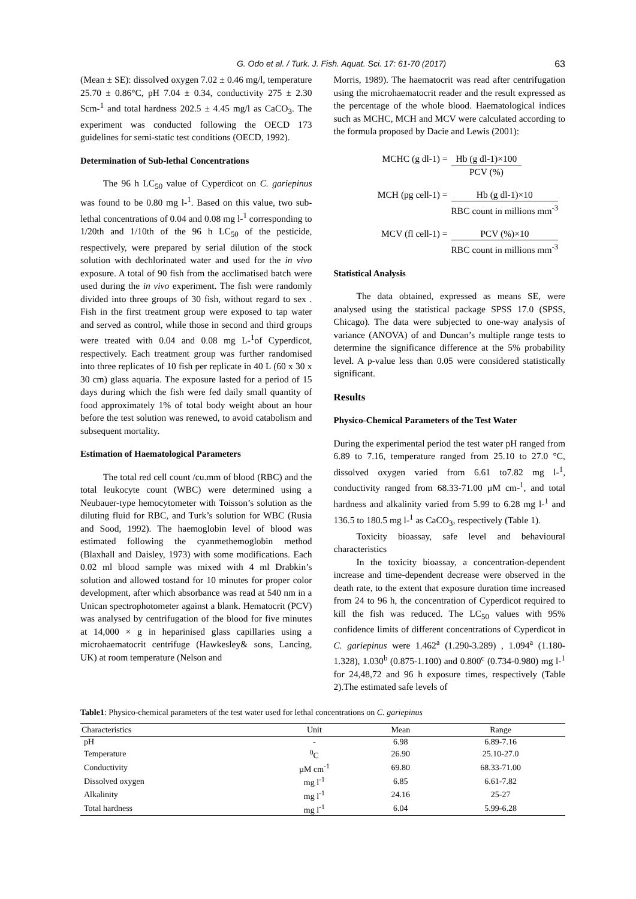G. Odo et al. / Turk. J. Fish. Aquat. Sci. 17: 61-70 (2017) 63
(Mean ± SE): dissolved oxygen 7.02 ± 0.46 mg/l, temperature 25.70 ± 0.86°C, pH 7.04 ± 0.34, conductivity 275 ± 2.30 Scm-<sup>1</sup> and total hardness 202.5 ± 4.45 mg/l as CaCO<sub>3</sub>. The experiment was conducted following the OECD 173 guidelines for semi-static test conditions (OECD, 1992).
Determination of Sub-lethal Concentrations
The 96 h LC<sub>50</sub> value of Cyperdicot on C. gariepinus was found to be 0.80 mg l-<sup>1</sup>. Based on this value, two sub-lethal concentrations of 0.04 and 0.08 mg l-<sup>1</sup> corresponding to 1/20th and 1/10th of the 96 h LC<sub>50</sub> of the pesticide, respectively, were prepared by serial dilution of the stock solution with dechlorinated water and used for the in vivo exposure. A total of 90 fish from the acclimatised batch were used during the in vivo experiment. The fish were randomly divided into three groups of 30 fish, without regard to sex . Fish in the first treatment group were exposed to tap water and served as control, while those in second and third groups were treated with 0.04 and 0.08 mg L-<sup>1</sup>of Cyperdicot, respectively. Each treatment group was further randomised into three replicates of 10 fish per replicate in 40 L (60 x 30 x 30 cm) glass aquaria. The exposure lasted for a period of 15 days during which the fish were fed daily small quantity of food approximately 1% of total body weight about an hour before the test solution was renewed, to avoid catabolism and subsequent mortality.
Estimation of Haematological Parameters
The total red cell count /cu.mm of blood (RBC) and the total leukocyte count (WBC) were determined using a Neubauer-type hemocytometer with Toisson’s solution as the diluting fluid for RBC, and Turk’s solution for WBC (Rusia and Sood, 1992). The haemoglobin level of blood was estimated following the cyanmethemoglobin method (Blaxhall and Daisley, 1973) with some modifications. Each 0.02 ml blood sample was mixed with 4 ml Drabkin’s solution and allowed tostand for 10 minutes for proper color development, after which absorbance was read at 540 nm in a Unican spectrophotometer against a blank. Hematocrit (PCV) was analysed by centrifugation of the blood for five minutes at 14,000 × g in heparinised glass capillaries using a microhaematocrit centrifuge (Hawkesley& sons, Lancing, UK) at room temperature (Nelson and
Morris, 1989). The haematocrit was read after centrifugation using the microhaematocrit reader and the result expressed as the percentage of the whole blood. Haematological indices such as MCHC, MCH and MCV were calculated according to the formula proposed by Dacie and Lewis (2001):
MCHC (g dl-1) = Hb (g dl-1)×100
PCV (%)
MCH (pg cell-1) = Hb (g dl-1)×10
RBC count in millions mm<sup>-3</sup>
MCV (fl cell-1) = PCV (%)×10
RBC count in millions mm<sup>-3</sup>
Statistical Analysis
The data obtained, expressed as means SE, were analysed using the statistical package SPSS 17.0 (SPSS, Chicago). The data were subjected to one-way analysis of variance (ANOVA) of and Duncan’s multiple range tests to determine the significance difference at the 5% probability level. A p-value less than 0.05 were considered statistically significant.
Results
Physico-Chemical Parameters of the Test Water
During the experimental period the test water pH ranged from 6.89 to 7.16, temperature ranged from 25.10 to 27.0 °C, dissolved oxygen varied from 6.61 to7.82 mg l-<sup>1</sup>, conductivity ranged from 68.33-71.00 µM cm-<sup>1</sup>, and total hardness and alkalinity varied from 5.99 to 6.28 mg l-<sup>1</sup> and 136.5 to 180.5 mg l-<sup>1</sup> as CaCO<sub>3</sub>, respectively (Table 1).
Toxicity bioassay, safe level and behavioural characteristics
In the toxicity bioassay, a concentration-dependent increase and time-dependent decrease were observed in the death rate, to the extent that exposure duration time increased from 24 to 96 h, the concentration of Cyperdicot required to kill the fish was reduced. The LC<sub>50</sub> values with 95% confidence limits of different concentrations of Cyperdicot in C. gariepinus were 1.462<sup>a</sup> (1.290-3.289) , 1.094<sup>a</sup> (1.180-1.328), 1.030<sup>b</sup> (0.875-1.100) and 0.800<sup>c</sup> (0.734-0.980) mg l-<sup>1</sup> for 24,48,72 and 96 h exposure times, respectively (Table 2).The estimated safe levels of
Table1: Physico-chemical parameters of the test water used for lethal concentrations on C. gariepinus
| Characteristics | Unit | Mean | Range |
| --- | --- | --- | --- |
| pH | - | 6.98 | 6.89-7.16 |
| Temperature | <sup>0</sup> C | 26.90 | 25.10-27.0 |
| Conductivity | µM cm<sup>-1</sup> | 69.80 | 68.33-71.00 |
| Dissolved oxygen | mg l<sup>-1</sup> | 6.85 | 6.61-7.82 |
| Alkalinity | mg l<sup>-1</sup> | 24.16 | 25-27 |
| Total hardness | mg l<sup>-1</sup> | 6.04 | 5.99-6.28 |